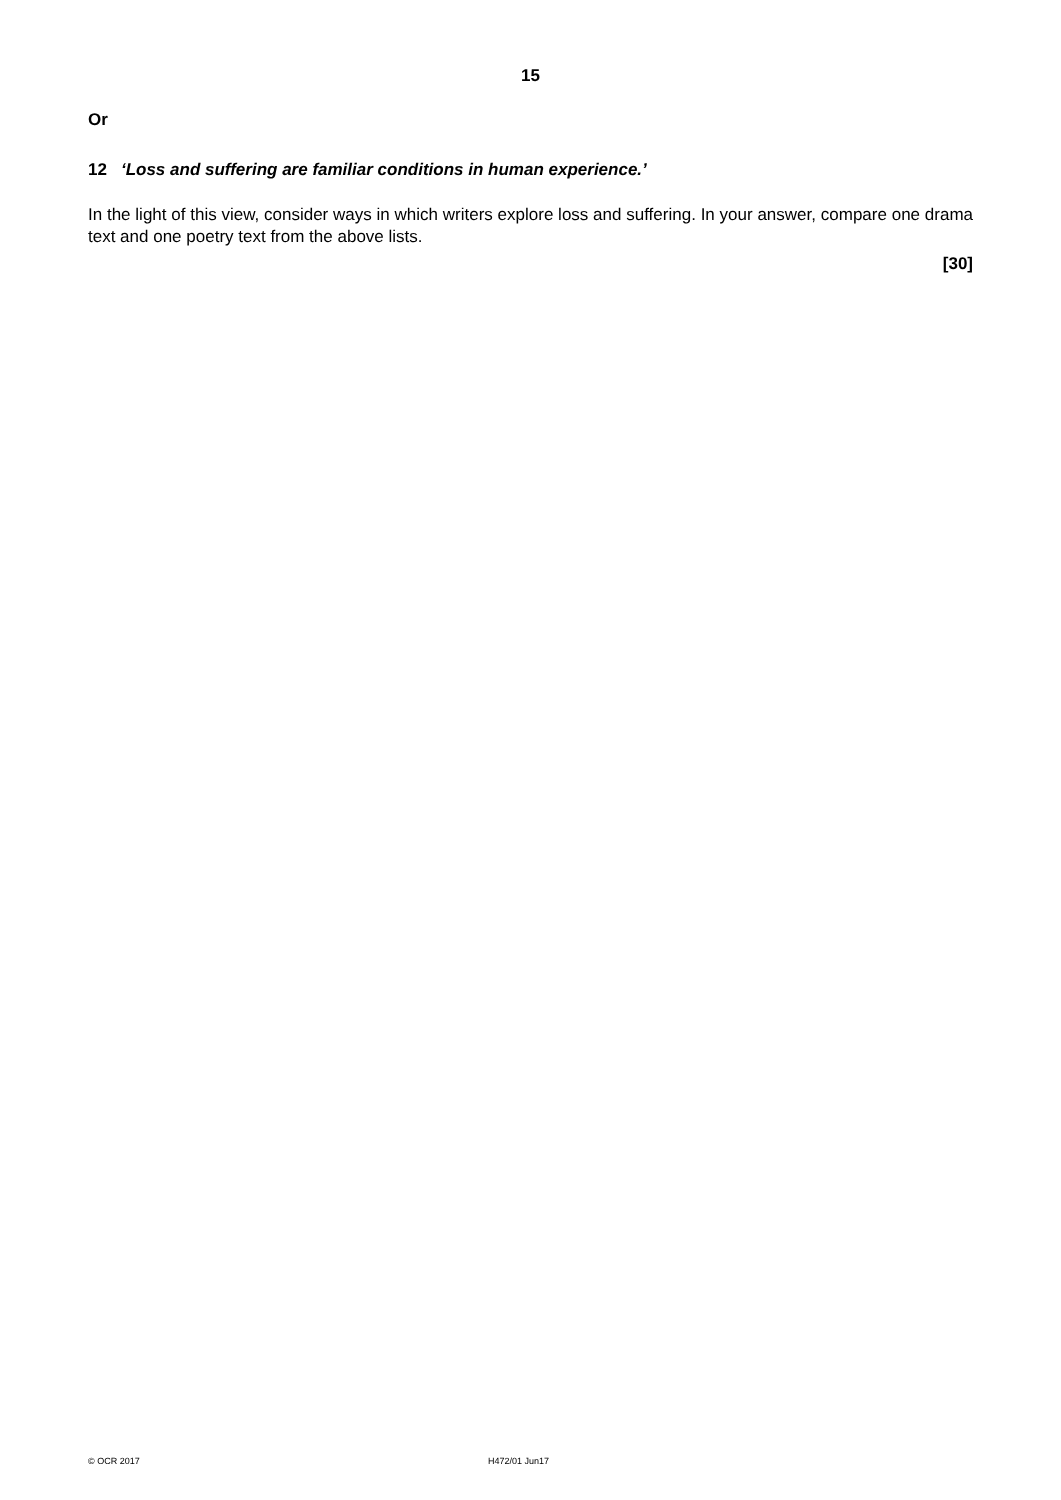15
Or
12 ‘Loss and suffering are familiar conditions in human experience.’
In the light of this view, consider ways in which writers explore loss and suffering. In your answer, compare one drama text and one poetry text from the above lists.
[30]
© OCR 2017 H472/01 Jun17